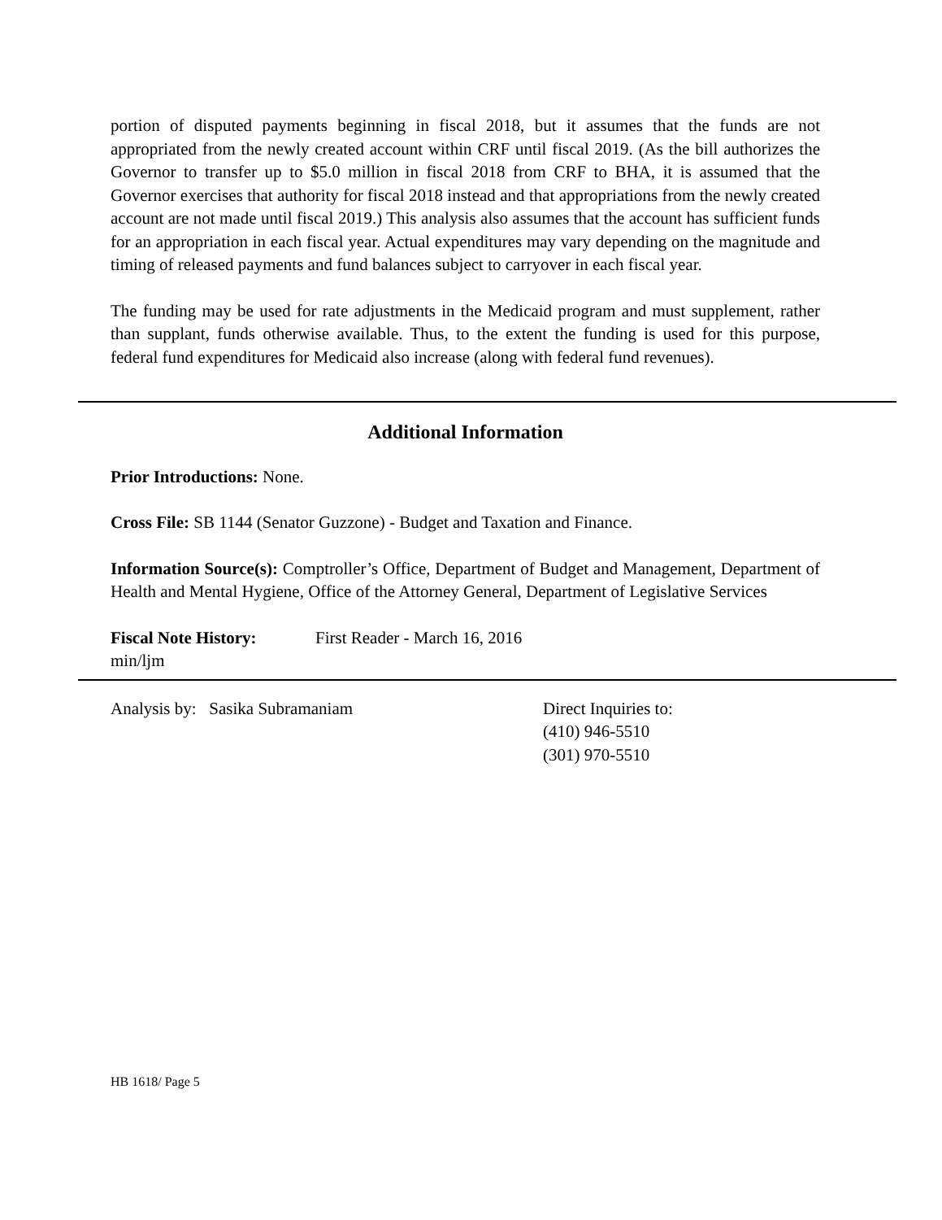portion of disputed payments beginning in fiscal 2018, but it assumes that the funds are not appropriated from the newly created account within CRF until fiscal 2019. (As the bill authorizes the Governor to transfer up to $5.0 million in fiscal 2018 from CRF to BHA, it is assumed that the Governor exercises that authority for fiscal 2018 instead and that appropriations from the newly created account are not made until fiscal 2019.) This analysis also assumes that the account has sufficient funds for an appropriation in each fiscal year. Actual expenditures may vary depending on the magnitude and timing of released payments and fund balances subject to carryover in each fiscal year.
The funding may be used for rate adjustments in the Medicaid program and must supplement, rather than supplant, funds otherwise available. Thus, to the extent the funding is used for this purpose, federal fund expenditures for Medicaid also increase (along with federal fund revenues).
Additional Information
Prior Introductions: None.
Cross File: SB 1144 (Senator Guzzone) - Budget and Taxation and Finance.
Information Source(s): Comptroller’s Office, Department of Budget and Management, Department of Health and Mental Hygiene, Office of the Attorney General, Department of Legislative Services
Fiscal Note History: First Reader - March 16, 2016
min/ljm
Analysis by: Sasika Subramaniam Direct Inquiries to:
(410) 946-5510
(301) 970-5510
HB 1618/ Page 5